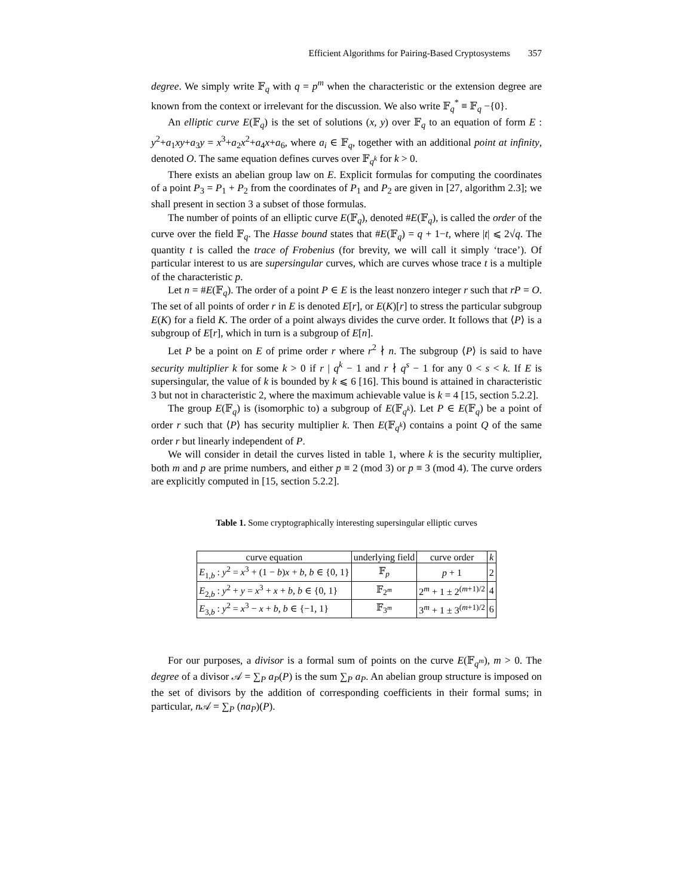Efficient Algorithms for Pairing-Based Cryptosystems 357
degree. We simply write 𝔽<sub>q</sub> with q = p<sup>m</sup> when the characteristic or the extension degree are known from the context or irrelevant for the discussion. We also write 𝔽<sub>q</sub><sup>*</sup> ≡ 𝔽<sub>q</sub> −{0}.
An elliptic curve E(𝔽<sub>q</sub>) is the set of solutions (x, y) over 𝔽<sub>q</sub> to an equation of form E : y<sup>2</sup>+a<sub>1</sub>xy+a<sub>3</sub>y = x<sup>3</sup>+a<sub>2</sub>x<sup>2</sup>+a<sub>4</sub>x+a<sub>6</sub>, where a<sub>i</sub> ∈ 𝔽<sub>q</sub>, together with an additional point at infinity, denoted O. The same equation defines curves over 𝔽<sub>q<sup>k</sup></sub> for k > 0.
There exists an abelian group law on E. Explicit formulas for computing the coordinates of a point P<sub>3</sub> = P<sub>1</sub> + P<sub>2</sub> from the coordinates of P<sub>1</sub> and P<sub>2</sub> are given in [27, algorithm 2.3]; we shall present in section 3 a subset of those formulas.
The number of points of an elliptic curve E(𝔽<sub>q</sub>), denoted #E(𝔽<sub>q</sub>), is called the order of the curve over the field 𝔽<sub>q</sub>. The Hasse bound states that #E(𝔽<sub>q</sub>) = q + 1−t, where |t| ⩽ 2√q. The quantity t is called the trace of Frobenius (for brevity, we will call it simply ‘trace’). Of particular interest to us are supersingular curves, which are curves whose trace t is a multiple of the characteristic p.
Let n = #E(𝔽<sub>q</sub>). The order of a point P ∈ E is the least nonzero integer r such that rP = O. The set of all points of order r in E is denoted E[r], or E(K)[r] to stress the particular subgroup E(K) for a field K. The order of a point always divides the curve order. It follows that ⟨P⟩ is a subgroup of E[r], which in turn is a subgroup of E[n].
Let P be a point on E of prime order r where r<sup>2</sup> ∤ n. The subgroup ⟨P⟩ is said to have security multiplier k for some k > 0 if r | q<sup>k</sup> − 1 and r ∤ q<sup>s</sup> − 1 for any 0 < s < k. If E is supersingular, the value of k is bounded by k ⩽ 6 [16]. This bound is attained in characteristic 3 but not in characteristic 2, where the maximum achievable value is k = 4 [15, section 5.2.2].
The group E(𝔽<sub>q</sub>) is (isomorphic to) a subgroup of E(𝔽<sub>q<sup>k</sup></sub>). Let P ∈ E(𝔽<sub>q</sub>) be a point of order r such that ⟨P⟩ has security multiplier k. Then E(𝔽<sub>q<sup>k</sup></sub>) contains a point Q of the same order r but linearly independent of P.
We will consider in detail the curves listed in table 1, where k is the security multiplier, both m and p are prime numbers, and either p ≡ 2 (mod 3) or p ≡ 3 (mod 4). The curve orders are explicitly computed in [15, section 5.2.2].
Table 1. Some cryptographically interesting supersingular elliptic curves
| curve equation | underlying field | curve order | k |
| --- | --- | --- | --- |
| E<sub>1,b</sub> : y<sup>2</sup> = x<sup>3</sup> + (1 − b ) x + b , b ∈ {0, 1} | 𝔽<sub>p</sub> | p + 1 | 2 |
| E<sub>2,b</sub> : y<sup>2</sup> + y = x<sup>3</sup> + x + b , b ∈ {0, 1} | 𝔽<sub>2<sup>m</sup></sub> | 2<sup>m</sup> + 1 ± 2<sup>(m+1)/2</sup> | 4 |
| E<sub>3,b</sub> : y<sup>2</sup> = x<sup>3</sup> − x + b , b ∈ {−1, 1} | 𝔽<sub>3<sup>m</sup></sub> | 3<sup>m</sup> + 1 ± 3<sup>(m+1)/2</sup> | 6 |
For our purposes, a divisor is a formal sum of points on the curve E(𝔽<sub>q<sup>m</sup></sub>), m > 0. The degree of a divisor 𝒜 = ∑<sub>P</sub> a<sub>P</sub>(P) is the sum ∑<sub>P</sub> a<sub>P</sub>. An abelian group structure is imposed on the set of divisors by the addition of corresponding coefficients in their formal sums; in particular, n 𝒜 = ∑<sub>P</sub> (na<sub>P</sub>)(P).